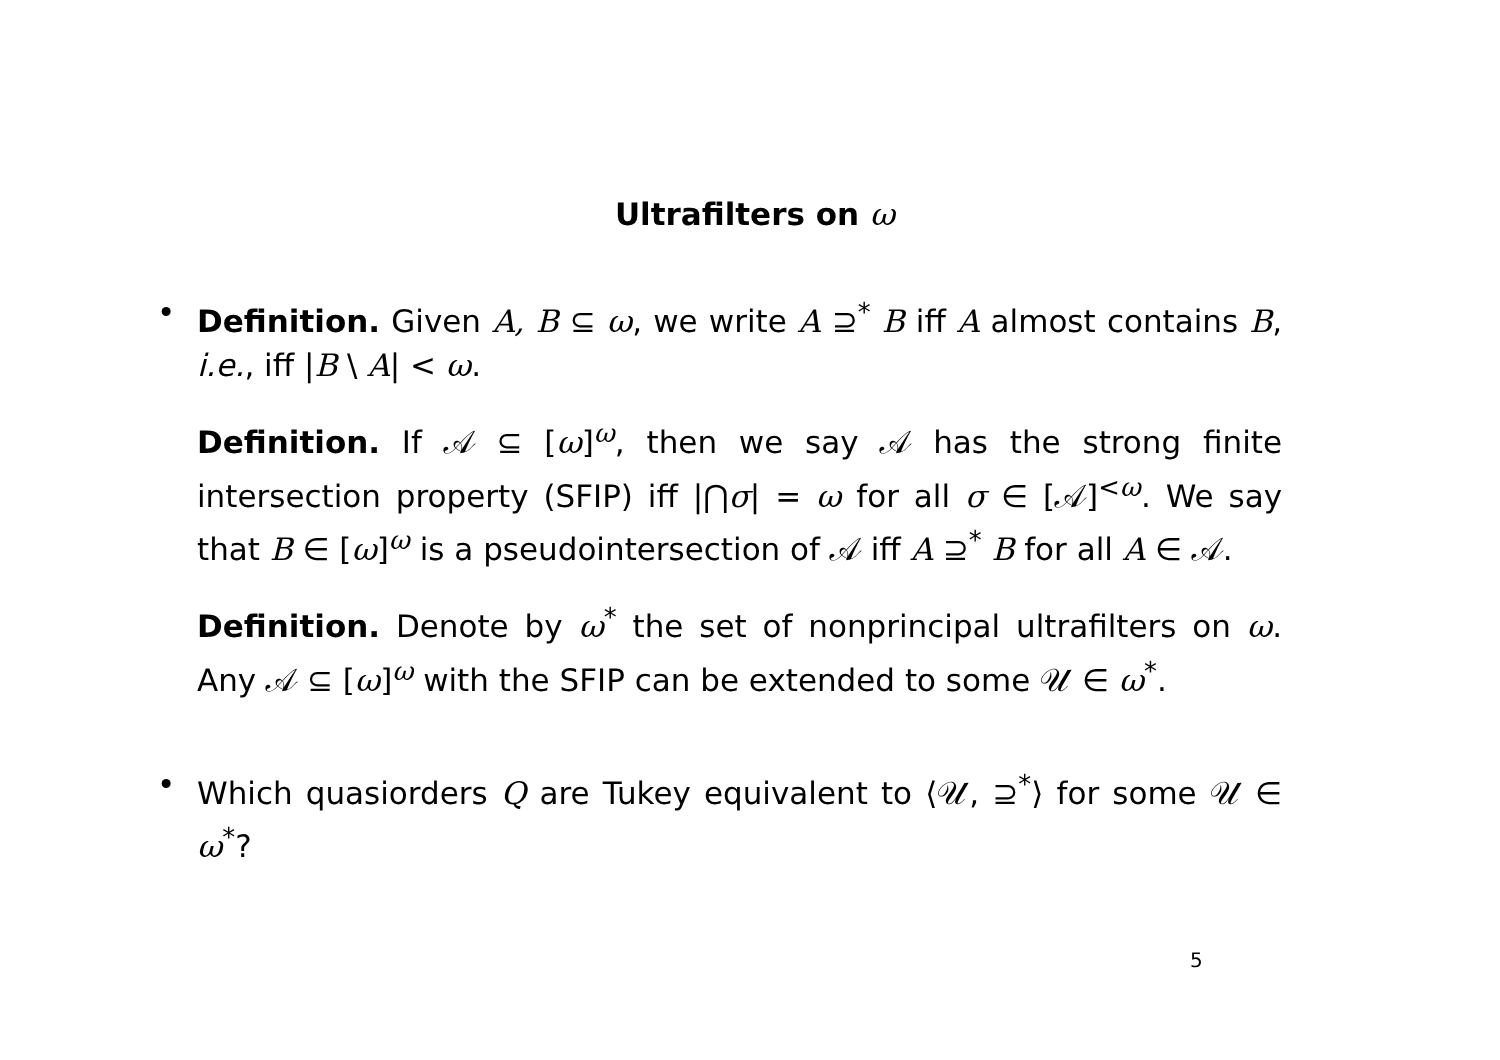Ultrafilters on ω
•
Definition. Given A, B ⊆ ω, we write A ⊇<sup>*</sup> B iff A almost contains B, i.e., iff |B \ A| < ω.
Definition. If 𝒜 ⊆ [ω]<sup>ω</sup>, then we say 𝒜 has the strong finite intersection property (SFIP) iff |⋂σ| = ω for all σ ∈ [𝒜]<sup><ω</sup>. We say that B ∈ [ω]<sup>ω</sup> is a pseudointersection of 𝒜 iff A ⊇<sup>*</sup> B for all A ∈ 𝒜.
Definition. Denote by ω<sup>*</sup> the set of nonprincipal ultrafilters on ω. Any 𝒜 ⊆ [ω]<sup>ω</sup> with the SFIP can be extended to some 𝒰 ∈ ω<sup>*</sup>.
•
Which quasiorders Q are Tukey equivalent to ⟨𝒰, ⊇<sup>*</sup>⟩ for some 𝒰 ∈ ω<sup>*</sup>?
5